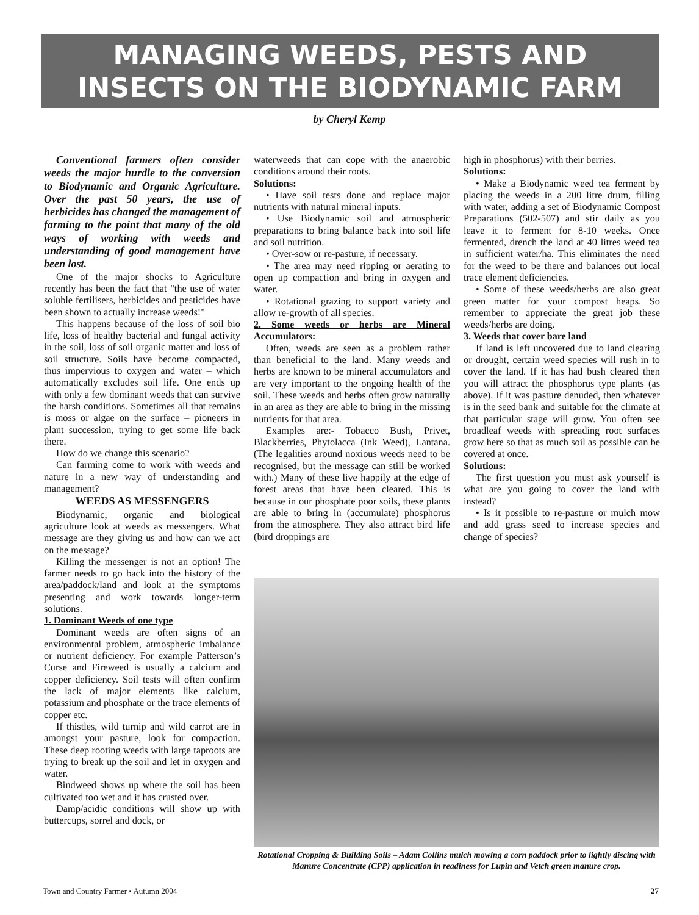MANAGING WEEDS, PESTS AND
INSECTS ON THE BIODYNAMIC FARM
by Cheryl Kemp
Conventional farmers often consider weeds the major hurdle to the conversion to Biodynamic and Organic Agriculture. Over the past 50 years, the use of herbicides has changed the management of farming to the point that many of the old ways of working with weeds and understanding of good management have been lost.
One of the major shocks to Agriculture recently has been the fact that "the use of water soluble fertilisers, herbicides and pesticides have been shown to actually increase weeds!"
This happens because of the loss of soil bio life, loss of healthy bacterial and fungal activity in the soil, loss of soil organic matter and loss of soil structure. Soils have become compacted, thus impervious to oxygen and water – which automatically excludes soil life. One ends up with only a few dominant weeds that can survive the harsh conditions. Sometimes all that remains is moss or algae on the surface – pioneers in plant succession, trying to get some life back there.
How do we change this scenario?
Can farming come to work with weeds and nature in a new way of understanding and management?
WEEDS AS MESSENGERS
Biodynamic, organic and biological agriculture look at weeds as messengers. What message are they giving us and how can we act on the message?
Killing the messenger is not an option! The farmer needs to go back into the history of the area/paddock/land and look at the symptoms presenting and work towards longer-term solutions.
1. Dominant Weeds of one type
Dominant weeds are often signs of an environmental problem, atmospheric imbalance or nutrient deficiency. For example Patterson’s Curse and Fireweed is usually a calcium and copper deficiency. Soil tests will often confirm the lack of major elements like calcium, potassium and phosphate or the trace elements of copper etc.
If thistles, wild turnip and wild carrot are in amongst your pasture, look for compaction. These deep rooting weeds with large taproots are trying to break up the soil and let in oxygen and water.
Bindweed shows up where the soil has been cultivated too wet and it has crusted over.
Damp/acidic conditions will show up with buttercups, sorrel and dock, or
waterweeds that can cope with the anaerobic conditions around their roots.
Solutions:
• Have soil tests done and replace major nutrients with natural mineral inputs.
• Use Biodynamic soil and atmospheric preparations to bring balance back into soil life and soil nutrition.
• Over-sow or re-pasture, if necessary.
• The area may need ripping or aerating to open up compaction and bring in oxygen and water.
• Rotational grazing to support variety and allow re-growth of all species.
2. Some weeds or herbs are Mineral Accumulators:
Often, weeds are seen as a problem rather than beneficial to the land. Many weeds and herbs are known to be mineral accumulators and are very important to the ongoing health of the soil. These weeds and herbs often grow naturally in an area as they are able to bring in the missing nutrients for that area.
Examples are:- Tobacco Bush, Privet, Blackberries, Phytolacca (Ink Weed), Lantana. (The legalities around noxious weeds need to be recognised, but the message can still be worked with.) Many of these live happily at the edge of forest areas that have been cleared. This is because in our phosphate poor soils, these plants are able to bring in (accumulate) phosphorus from the atmosphere. They also attract bird life (bird droppings are
high in phosphorus) with their berries.
Solutions:
• Make a Biodynamic weed tea ferment by placing the weeds in a 200 litre drum, filling with water, adding a set of Biodynamic Compost Preparations (502-507) and stir daily as you leave it to ferment for 8-10 weeks. Once fermented, drench the land at 40 litres weed tea in sufficient water/ha. This eliminates the need for the weed to be there and balances out local trace element deficiencies.
• Some of these weeds/herbs are also great green matter for your compost heaps. So remember to appreciate the great job these weeds/herbs are doing.
3. Weeds that cover bare land
If land is left uncovered due to land clearing or drought, certain weed species will rush in to cover the land. If it has had bush cleared then you will attract the phosphorus type plants (as above). If it was pasture denuded, then whatever is in the seed bank and suitable for the climate at that particular stage will grow. You often see broadleaf weeds with spreading root surfaces grow here so that as much soil as possible can be covered at once.
Solutions:
The first question you must ask yourself is what are you going to cover the land with instead?
• Is it possible to re-pasture or mulch mow and add grass seed to increase species and change of species?
Rotational Cropping & Building Soils – Adam Collins mulch mowing a corn paddock prior to lightly discing with Manure Concentrate (CPP) application in readiness for Lupin and Vetch green manure crop.
Town and Country Farmer • Autumn 2004 27